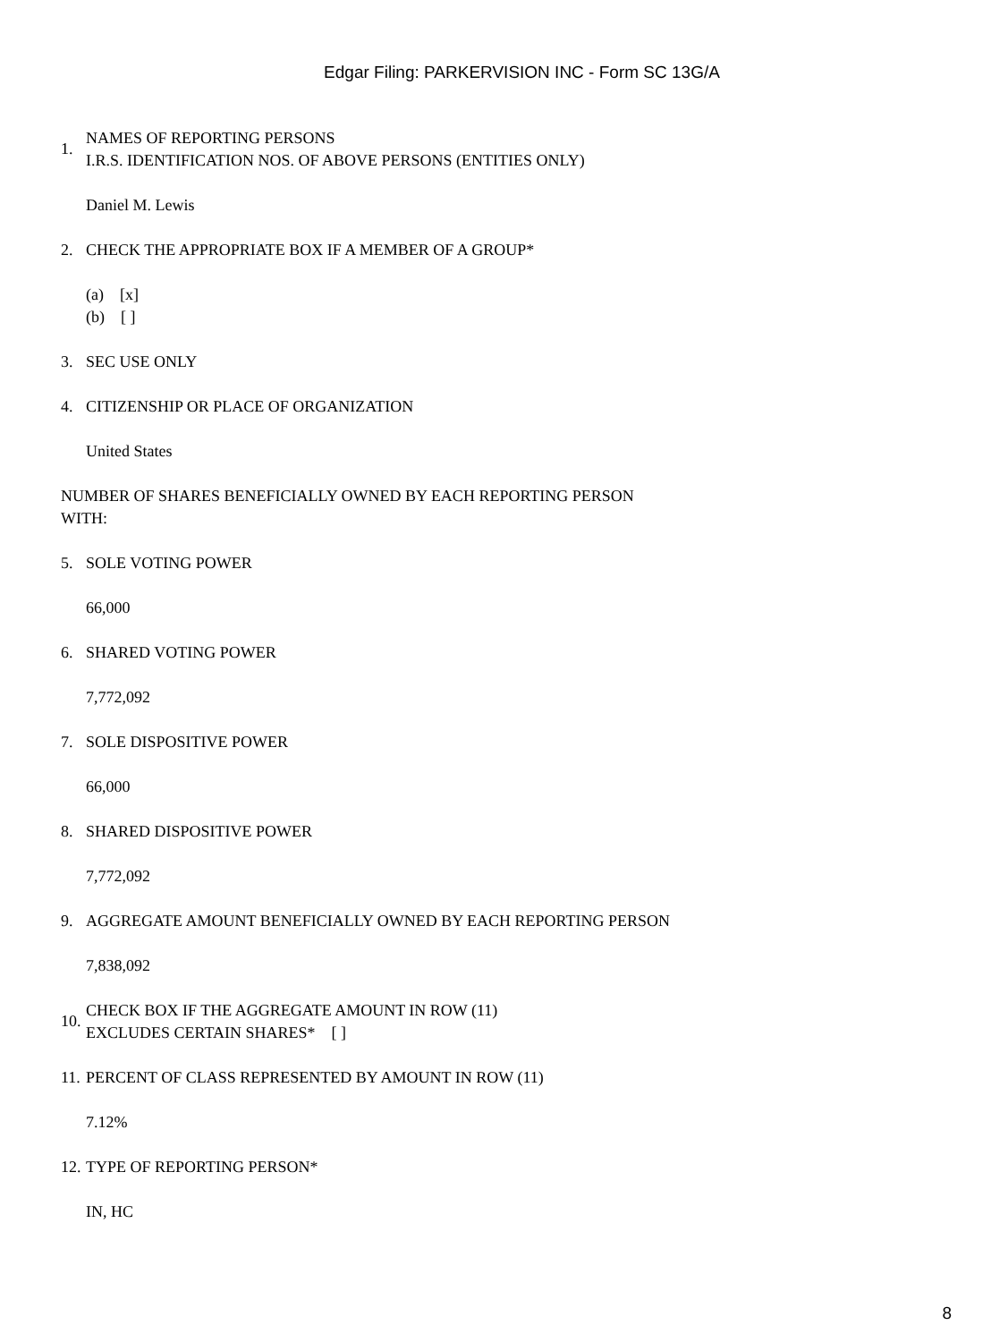Edgar Filing: PARKERVISION INC - Form SC 13G/A
1.
NAMES OF REPORTING PERSONS
I.R.S. IDENTIFICATION NOS. OF ABOVE PERSONS (ENTITIES ONLY)
Daniel M. Lewis
2. CHECK THE APPROPRIATE BOX IF A MEMBER OF A GROUP*
(a) [x]
(b) [ ]
3. SEC USE ONLY
4. CITIZENSHIP OR PLACE OF ORGANIZATION
United States
NUMBER OF SHARES BENEFICIALLY OWNED BY EACH REPORTING PERSON
WITH:
5. SOLE VOTING POWER
66,000
6. SHARED VOTING POWER
7,772,092
7. SOLE DISPOSITIVE POWER
66,000
8. SHARED DISPOSITIVE POWER
7,772,092
9. AGGREGATE AMOUNT BENEFICIALLY OWNED BY EACH REPORTING PERSON
7,838,092
10.
CHECK BOX IF THE AGGREGATE AMOUNT IN ROW (11)
EXCLUDES CERTAIN SHARES* [ ]
11.
PERCENT OF CLASS REPRESENTED BY AMOUNT IN ROW (11)
7.12%
12.
TYPE OF REPORTING PERSON*
IN, HC
8